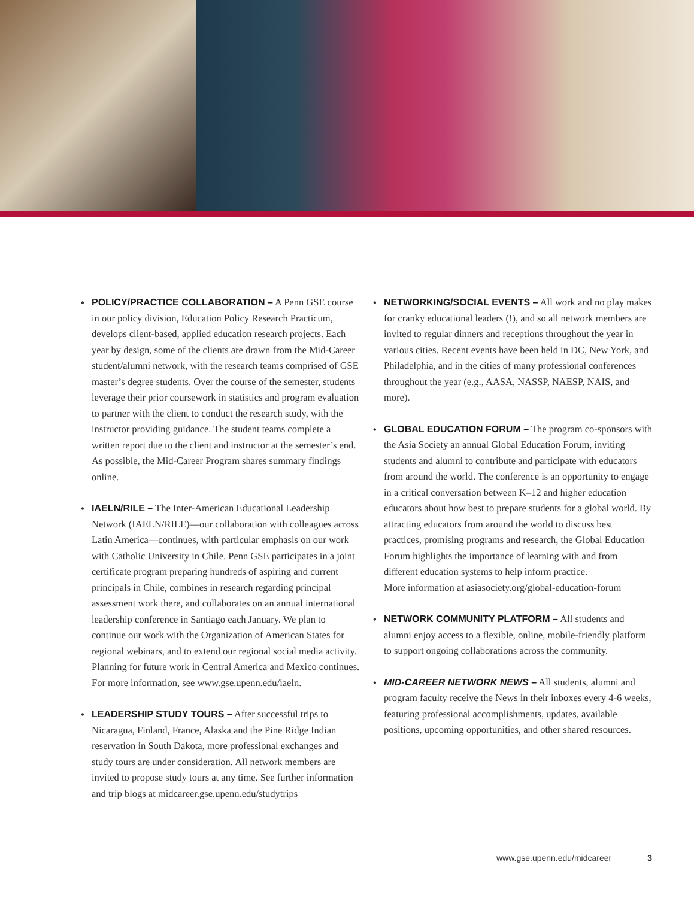• POLICY/PRACTICE COLLABORATION – A Penn GSE course in our policy division, Education Policy Research Practicum, develops client-based, applied education research projects. Each year by design, some of the clients are drawn from the Mid-Career student/alumni network, with the research teams comprised of GSE master’s degree students. Over the course of the semester, students leverage their prior coursework in statistics and program evaluation to partner with the client to conduct the research study, with the instructor providing guidance. The student teams complete a written report due to the client and instructor at the semester’s end. As possible, the Mid-Career Program shares summary findings online.
• IAELN/RILE – The Inter-American Educational Leadership Network (IAELN/RILE)—our collaboration with colleagues across Latin America—continues, with particular emphasis on our work with Catholic University in Chile. Penn GSE participates in a joint certificate program preparing hundreds of aspiring and current principals in Chile, combines in research regarding principal assessment work there, and collaborates on an annual international leadership conference in Santiago each January. We plan to continue our work with the Organization of American States for regional webinars, and to extend our regional social media activity. Planning for future work in Central America and Mexico continues. For more information, see www.gse.upenn.edu/iaeln.
• LEADERSHIP STUDY TOURS – After successful trips to Nicaragua, Finland, France, Alaska and the Pine Ridge Indian reservation in South Dakota, more professional exchanges and study tours are under consideration. All network members are invited to propose study tours at any time. See further information and trip blogs at midcareer.gse.upenn.edu/studytrips
• NETWORKING/SOCIAL EVENTS – All work and no play makes for cranky educational leaders (!), and so all network members are invited to regular dinners and receptions throughout the year in various cities. Recent events have been held in DC, New York, and Philadelphia, and in the cities of many professional conferences throughout the year (e.g., AASA, NASSP, NAESP, NAIS, and more).
• GLOBAL EDUCATION FORUM – The program co-sponsors with the Asia Society an annual Global Education Forum, inviting students and alumni to contribute and participate with educators from around the world. The conference is an opportunity to engage in a critical conversation between K–12 and higher education educators about how best to prepare students for a global world. By attracting educators from around the world to discuss best practices, promising programs and research, the Global Education Forum highlights the importance of learning with and from different education systems to help inform practice.
More information at asiasociety.org/global-education-forum
• NETWORK COMMUNITY PLATFORM – All students and alumni enjoy access to a flexible, online, mobile-friendly platform to support ongoing collaborations across the community.
• MID-CAREER NETWORK NEWS – All students, alumni and program faculty receive the News in their inboxes every 4-6 weeks, featuring professional accomplishments, updates, available positions, upcoming opportunities, and other shared resources.
www.gse.upenn.edu/midcareer 3